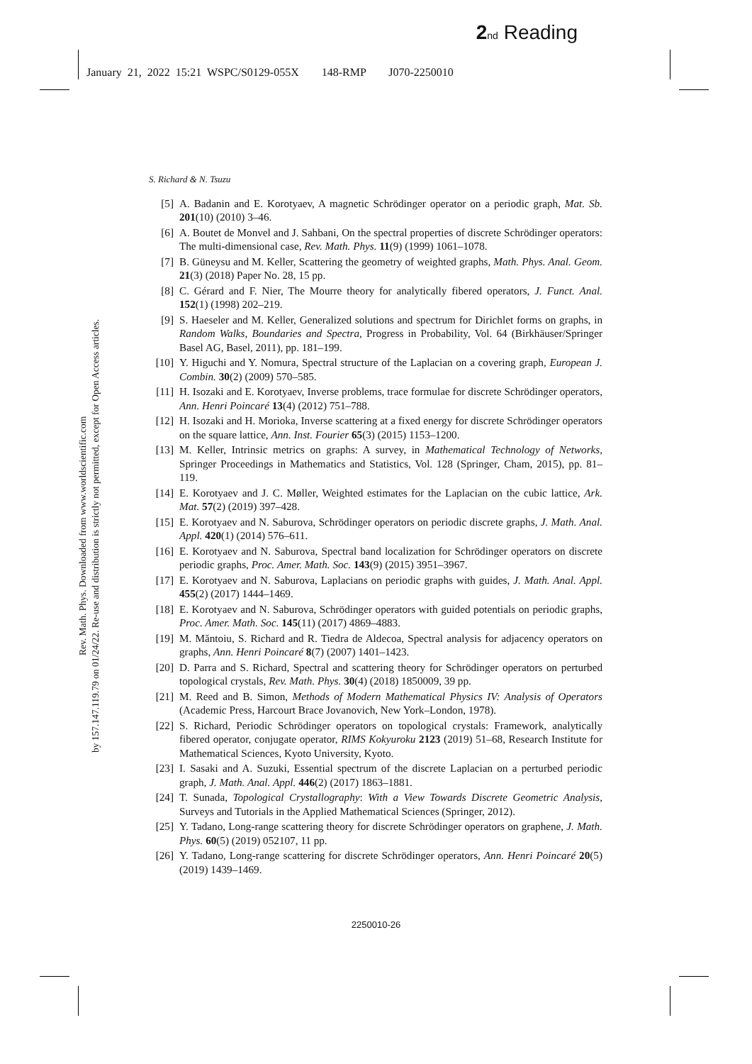2 nd Reading
January 21, 2022 15:21 WSPC/S0129-055X 148-RMP J070-2250010
Rev. Math. Phys. Downloaded from www.worldscientific.com
by 157.147.119.79 on 01/24/22. Re-use and distribution is strictly not permitted, except for Open Access articles.
S. Richard & N. Tsuzu
[5] A. Badanin and E. Korotyaev, A magnetic Schrödinger operator on a periodic graph, Mat. Sb. 201(10) (2010) 3–46.
[6] A. Boutet de Monvel and J. Sahbani, On the spectral properties of discrete Schrödinger operators: The multi-dimensional case, Rev. Math. Phys. 11(9) (1999) 1061–1078.
[7] B. Güneysu and M. Keller, Scattering the geometry of weighted graphs, Math. Phys. Anal. Geom. 21(3) (2018) Paper No. 28, 15 pp.
[8] C. Gérard and F. Nier, The Mourre theory for analytically fibered operators, J. Funct. Anal. 152(1) (1998) 202–219.
[9] S. Haeseler and M. Keller, Generalized solutions and spectrum for Dirichlet forms on graphs, in Random Walks, Boundaries and Spectra, Progress in Probability, Vol. 64 (Birkhäuser/Springer Basel AG, Basel, 2011), pp. 181–199.
[10] Y. Higuchi and Y. Nomura, Spectral structure of the Laplacian on a covering graph, European J. Combin. 30(2) (2009) 570–585.
[11] H. Isozaki and E. Korotyaev, Inverse problems, trace formulae for discrete Schrödinger operators, Ann. Henri Poincaré 13(4) (2012) 751–788.
[12] H. Isozaki and H. Morioka, Inverse scattering at a fixed energy for discrete Schrödinger operators on the square lattice, Ann. Inst. Fourier 65(3) (2015) 1153–1200.
[13] M. Keller, Intrinsic metrics on graphs: A survey, in Mathematical Technology of Networks, Springer Proceedings in Mathematics and Statistics, Vol. 128 (Springer, Cham, 2015), pp. 81–119.
[14] E. Korotyaev and J. C. Møller, Weighted estimates for the Laplacian on the cubic lattice, Ark. Mat. 57(2) (2019) 397–428.
[15] E. Korotyaev and N. Saburova, Schrödinger operators on periodic discrete graphs, J. Math. Anal. Appl. 420(1) (2014) 576–611.
[16] E. Korotyaev and N. Saburova, Spectral band localization for Schrödinger operators on discrete periodic graphs, Proc. Amer. Math. Soc. 143(9) (2015) 3951–3967.
[17] E. Korotyaev and N. Saburova, Laplacians on periodic graphs with guides, J. Math. Anal. Appl. 455(2) (2017) 1444–1469.
[18] E. Korotyaev and N. Saburova, Schrödinger operators with guided potentials on periodic graphs, Proc. Amer. Math. Soc. 145(11) (2017) 4869–4883.
[19] M. Măntoiu, S. Richard and R. Tiedra de Aldecoa, Spectral analysis for adjacency operators on graphs, Ann. Henri Poincaré 8(7) (2007) 1401–1423.
[20] D. Parra and S. Richard, Spectral and scattering theory for Schrödinger operators on perturbed topological crystals, Rev. Math. Phys. 30(4) (2018) 1850009, 39 pp.
[21] M. Reed and B. Simon, Methods of Modern Mathematical Physics IV: Analysis of Operators (Academic Press, Harcourt Brace Jovanovich, New York–London, 1978).
[22] S. Richard, Periodic Schrödinger operators on topological crystals: Framework, analytically fibered operator, conjugate operator, RIMS Kokyuroku 2123 (2019) 51–68, Research Institute for Mathematical Sciences, Kyoto University, Kyoto.
[23] I. Sasaki and A. Suzuki, Essential spectrum of the discrete Laplacian on a perturbed periodic graph, J. Math. Anal. Appl. 446(2) (2017) 1863–1881.
[24] T. Sunada, Topological Crystallography: With a View Towards Discrete Geometric Analysis, Surveys and Tutorials in the Applied Mathematical Sciences (Springer, 2012).
[25] Y. Tadano, Long-range scattering theory for discrete Schrödinger operators on graphene, J. Math. Phys. 60(5) (2019) 052107, 11 pp.
[26] Y. Tadano, Long-range scattering for discrete Schrödinger operators, Ann. Henri Poincaré 20(5) (2019) 1439–1469.
2250010-26